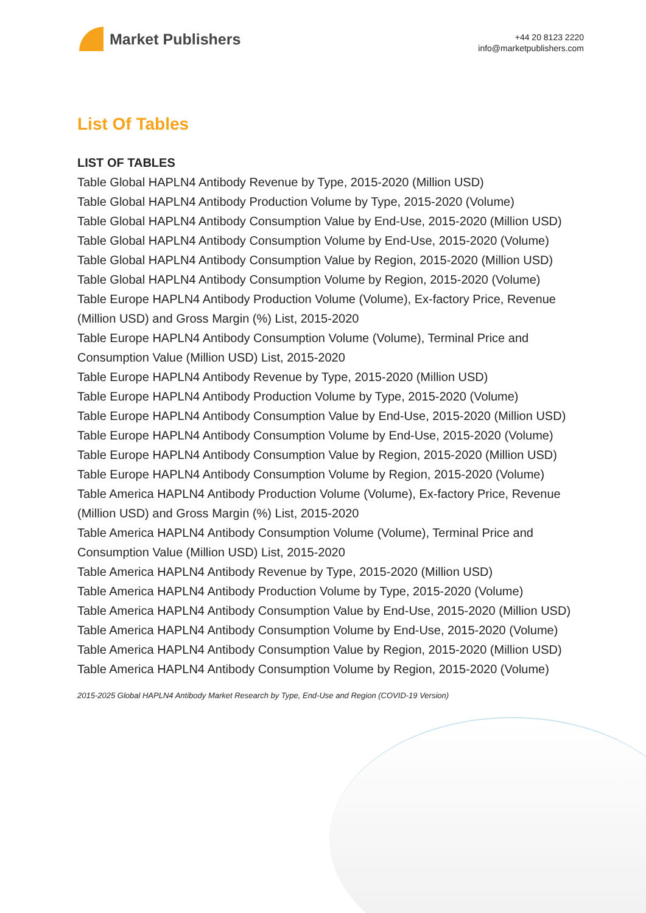Market Publishers
+44 20 8123 2220
info@marketpublishers.com
List Of Tables
LIST OF TABLES
Table Global HAPLN4 Antibody Revenue by Type, 2015-2020 (Million USD)
Table Global HAPLN4 Antibody Production Volume by Type, 2015-2020 (Volume)
Table Global HAPLN4 Antibody Consumption Value by End-Use, 2015-2020 (Million USD)
Table Global HAPLN4 Antibody Consumption Volume by End-Use, 2015-2020 (Volume)
Table Global HAPLN4 Antibody Consumption Value by Region, 2015-2020 (Million USD)
Table Global HAPLN4 Antibody Consumption Volume by Region, 2015-2020 (Volume)
Table Europe HAPLN4 Antibody Production Volume (Volume), Ex-factory Price, Revenue (Million USD) and Gross Margin (%) List, 2015-2020
Table Europe HAPLN4 Antibody Consumption Volume (Volume), Terminal Price and Consumption Value (Million USD) List, 2015-2020
Table Europe HAPLN4 Antibody Revenue by Type, 2015-2020 (Million USD)
Table Europe HAPLN4 Antibody Production Volume by Type, 2015-2020 (Volume)
Table Europe HAPLN4 Antibody Consumption Value by End-Use, 2015-2020 (Million USD)
Table Europe HAPLN4 Antibody Consumption Volume by End-Use, 2015-2020 (Volume)
Table Europe HAPLN4 Antibody Consumption Value by Region, 2015-2020 (Million USD)
Table Europe HAPLN4 Antibody Consumption Volume by Region, 2015-2020 (Volume)
Table America HAPLN4 Antibody Production Volume (Volume), Ex-factory Price, Revenue (Million USD) and Gross Margin (%) List, 2015-2020
Table America HAPLN4 Antibody Consumption Volume (Volume), Terminal Price and Consumption Value (Million USD) List, 2015-2020
Table America HAPLN4 Antibody Revenue by Type, 2015-2020 (Million USD)
Table America HAPLN4 Antibody Production Volume by Type, 2015-2020 (Volume)
Table America HAPLN4 Antibody Consumption Value by End-Use, 2015-2020 (Million USD)
Table America HAPLN4 Antibody Consumption Volume by End-Use, 2015-2020 (Volume)
Table America HAPLN4 Antibody Consumption Value by Region, 2015-2020 (Million USD)
Table America HAPLN4 Antibody Consumption Volume by Region, 2015-2020 (Volume)
2015-2025 Global HAPLN4 Antibody Market Research by Type, End-Use and Region (COVID-19 Version)